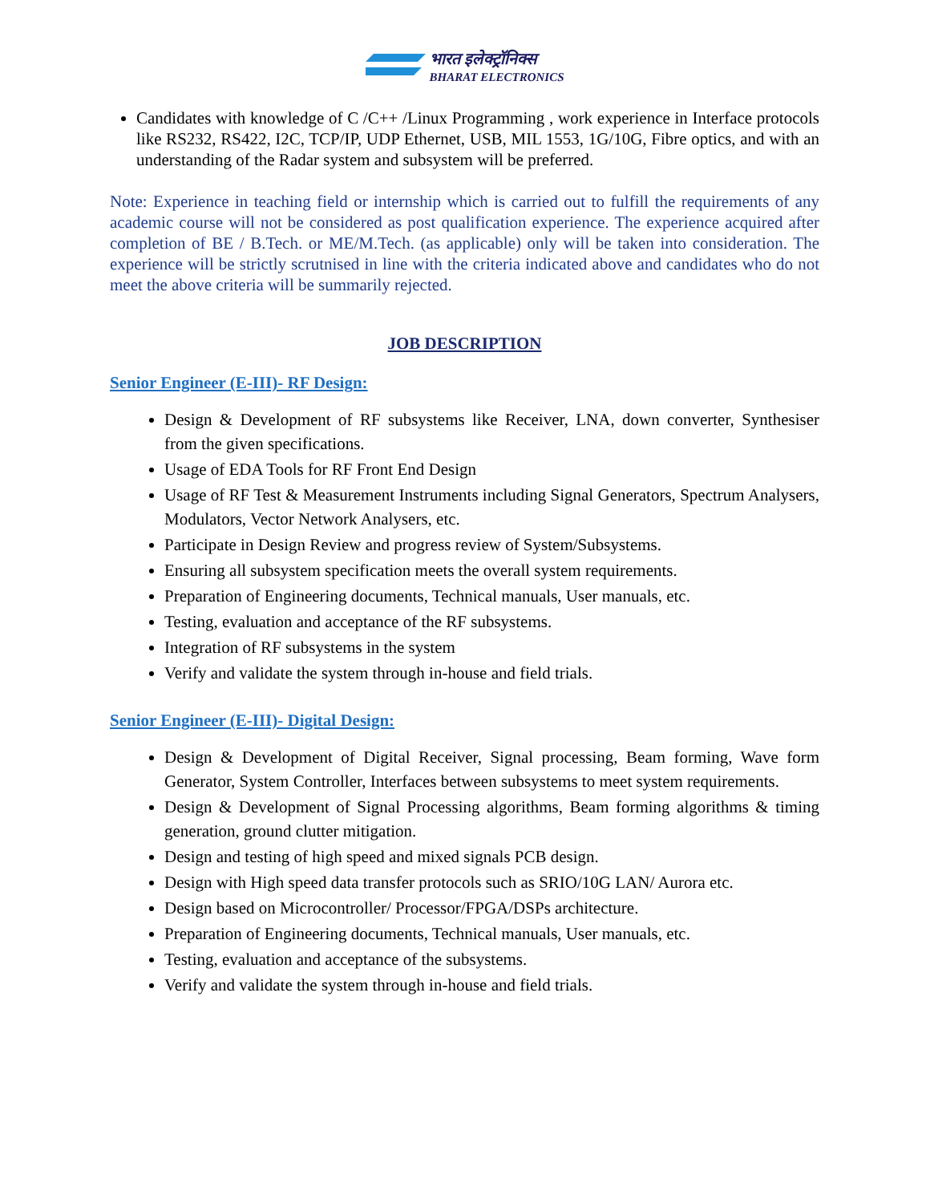भारत इलेक्ट्रॉनिक्स BHARAT ELECTRONICS
Candidates with knowledge of C /C++ /Linux Programming , work experience in Interface protocols like RS232, RS422, I2C, TCP/IP, UDP Ethernet, USB, MIL 1553, 1G/10G, Fibre optics, and with an understanding of the Radar system and subsystem will be preferred.
Note: Experience in teaching field or internship which is carried out to fulfill the requirements of any academic course will not be considered as post qualification experience. The experience acquired after completion of BE / B.Tech. or ME/M.Tech. (as applicable) only will be taken into consideration. The experience will be strictly scrutnised in line with the criteria indicated above and candidates who do not meet the above criteria will be summarily rejected.
JOB DESCRIPTION
Senior Engineer (E-III)- RF Design:
Design & Development of RF subsystems like Receiver, LNA, down converter, Synthesiser from the given specifications.
Usage of EDA Tools for RF Front End Design
Usage of RF Test & Measurement Instruments including Signal Generators, Spectrum Analysers, Modulators, Vector Network Analysers, etc.
Participate in Design Review and progress review of System/Subsystems.
Ensuring all subsystem specification meets the overall system requirements.
Preparation of Engineering documents, Technical manuals, User manuals, etc.
Testing, evaluation and acceptance of the RF subsystems.
Integration of RF subsystems in the system
Verify and validate the system through in-house and field trials.
Senior Engineer (E-III)- Digital Design:
Design & Development of Digital Receiver, Signal processing, Beam forming, Wave form Generator, System Controller, Interfaces between subsystems to meet system requirements.
Design & Development of Signal Processing algorithms, Beam forming algorithms & timing generation, ground clutter mitigation.
Design and testing of high speed and mixed signals PCB design.
Design with High speed data transfer protocols such as SRIO/10G LAN/ Aurora etc.
Design based on Microcontroller/ Processor/FPGA/DSPs architecture.
Preparation of Engineering documents, Technical manuals, User manuals, etc.
Testing, evaluation and acceptance of the subsystems.
Verify and validate the system through in-house and field trials.